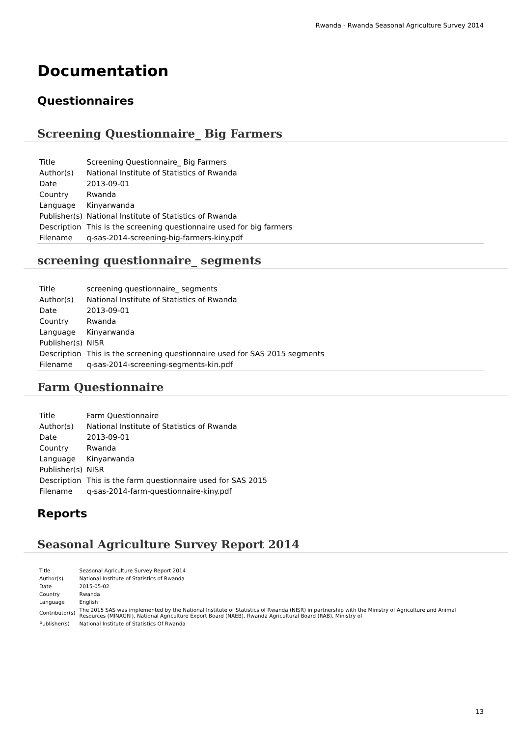Rwanda - Rwanda Seasonal Agriculture Survey 2014
Documentation
Questionnaires
Screening Questionnaire_ Big Farmers
| Title | Screening Questionnaire_ Big Farmers |
| Author(s) | National Institute of Statistics of Rwanda |
| Date | 2013-09-01 |
| Country | Rwanda |
| Language | Kinyarwanda |
| Publisher(s) | National Institute of Statistics of Rwanda |
| Description | This is the screening questionnaire used for big farmers |
| Filename | q-sas-2014-screening-big-farmers-kiny.pdf |
screening questionnaire_ segments
| Title | screening questionnaire_ segments |
| Author(s) | National Institute of Statistics of Rwanda |
| Date | 2013-09-01 |
| Country | Rwanda |
| Language | Kinyarwanda |
| Publisher(s) | NISR |
| Description | This is the screening questionnaire used for SAS 2015 segments |
| Filename | q-sas-2014-screening-segments-kin.pdf |
Farm Questionnaire
| Title | Farm Questionnaire |
| Author(s) | National Institute of Statistics of Rwanda |
| Date | 2013-09-01 |
| Country | Rwanda |
| Language | Kinyarwanda |
| Publisher(s) | NISR |
| Description | This is the farm questionnaire used for SAS 2015 |
| Filename | q-sas-2014-farm-questionnaire-kiny.pdf |
Reports
Seasonal Agriculture Survey Report 2014
| Title | Seasonal Agriculture Survey Report 2014 |
| Author(s) | National Institute of Statistics of Rwanda |
| Date | 2015-05-02 |
| Country | Rwanda |
| Language | English |
| Contributor(s) | The 2015 SAS was implemented by the National Institute of Statistics of Rwanda (NISR) in partnership with the Ministry of Agriculture and Animal Resources (MINAGRI), National Agriculture Export Board (NAEB), Rwanda Agricultural Board (RAB), Ministry of |
| Publisher(s) | National Institute of Statistics Of Rwanda |
13